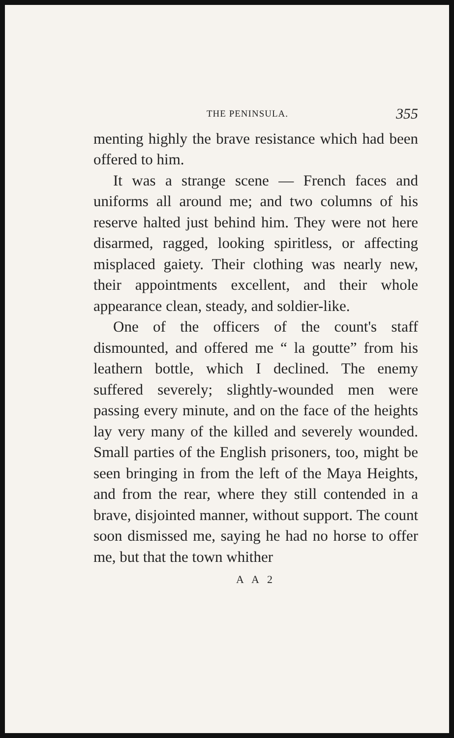THE PENINSULA. 355
menting highly the brave resistance which had been offered to him.
It was a strange scene — French faces and uniforms all around me; and two columns of his reserve halted just behind him. They were not here disarmed, ragged, looking spiritless, or affecting misplaced gaiety. Their clothing was nearly new, their appointments excellent, and their whole appearance clean, steady, and soldier-like.
One of the officers of the count's staff dismounted, and offered me “ la goutte” from his leathern bottle, which I declined. The enemy suffered severely; slightly-wounded men were passing every minute, and on the face of the heights lay very many of the killed and severely wounded. Small parties of the English prisoners, too, might be seen bringing in from the left of the Maya Heights, and from the rear, where they still contended in a brave, disjointed manner, without support. The count soon dismissed me, saying he had no horse to offer me, but that the town whither
A A 2